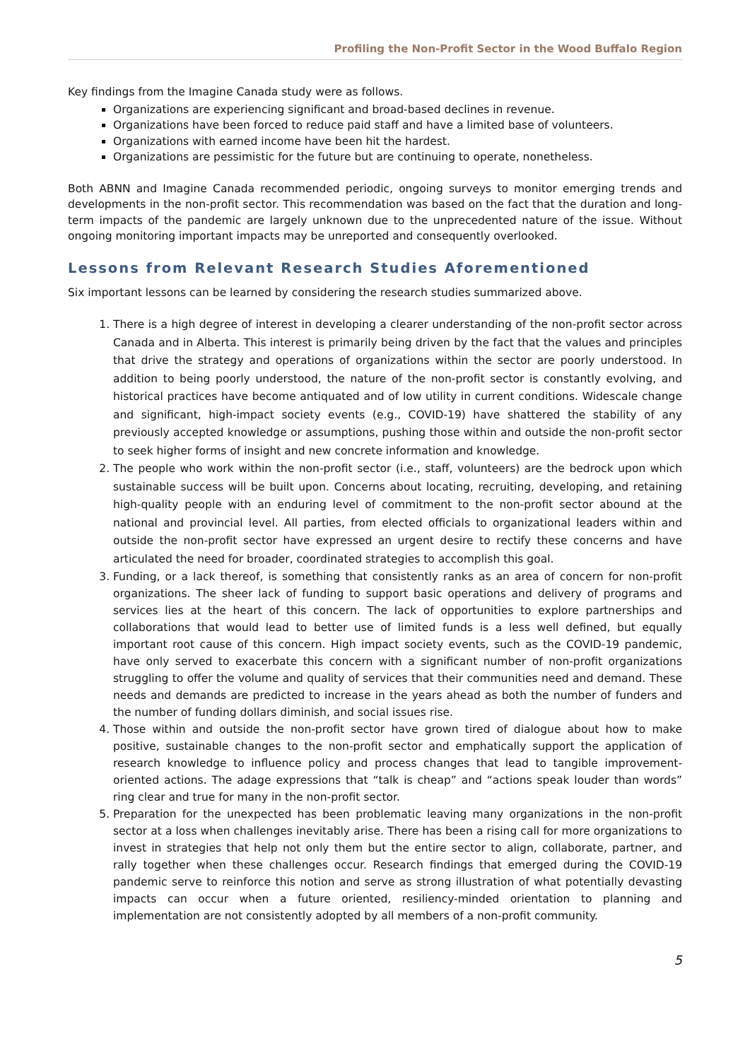Profiling the Non-Profit Sector in the Wood Buffalo Region
Key findings from the Imagine Canada study were as follows.
Organizations are experiencing significant and broad-based declines in revenue.
Organizations have been forced to reduce paid staff and have a limited base of volunteers.
Organizations with earned income have been hit the hardest.
Organizations are pessimistic for the future but are continuing to operate, nonetheless.
Both ABNN and Imagine Canada recommended periodic, ongoing surveys to monitor emerging trends and developments in the non-profit sector. This recommendation was based on the fact that the duration and long-term impacts of the pandemic are largely unknown due to the unprecedented nature of the issue. Without ongoing monitoring important impacts may be unreported and consequently overlooked.
Lessons from Relevant Research Studies Aforementioned
Six important lessons can be learned by considering the research studies summarized above.
1. There is a high degree of interest in developing a clearer understanding of the non-profit sector across Canada and in Alberta. This interest is primarily being driven by the fact that the values and principles that drive the strategy and operations of organizations within the sector are poorly understood. In addition to being poorly understood, the nature of the non-profit sector is constantly evolving, and historical practices have become antiquated and of low utility in current conditions. Widescale change and significant, high-impact society events (e.g., COVID-19) have shattered the stability of any previously accepted knowledge or assumptions, pushing those within and outside the non-profit sector to seek higher forms of insight and new concrete information and knowledge.
2. The people who work within the non-profit sector (i.e., staff, volunteers) are the bedrock upon which sustainable success will be built upon. Concerns about locating, recruiting, developing, and retaining high-quality people with an enduring level of commitment to the non-profit sector abound at the national and provincial level. All parties, from elected officials to organizational leaders within and outside the non-profit sector have expressed an urgent desire to rectify these concerns and have articulated the need for broader, coordinated strategies to accomplish this goal.
3. Funding, or a lack thereof, is something that consistently ranks as an area of concern for non-profit organizations. The sheer lack of funding to support basic operations and delivery of programs and services lies at the heart of this concern. The lack of opportunities to explore partnerships and collaborations that would lead to better use of limited funds is a less well defined, but equally important root cause of this concern. High impact society events, such as the COVID-19 pandemic, have only served to exacerbate this concern with a significant number of non-profit organizations struggling to offer the volume and quality of services that their communities need and demand. These needs and demands are predicted to increase in the years ahead as both the number of funders and the number of funding dollars diminish, and social issues rise.
4. Those within and outside the non-profit sector have grown tired of dialogue about how to make positive, sustainable changes to the non-profit sector and emphatically support the application of research knowledge to influence policy and process changes that lead to tangible improvement-oriented actions. The adage expressions that “talk is cheap” and “actions speak louder than words” ring clear and true for many in the non-profit sector.
5. Preparation for the unexpected has been problematic leaving many organizations in the non-profit sector at a loss when challenges inevitably arise. There has been a rising call for more organizations to invest in strategies that help not only them but the entire sector to align, collaborate, partner, and rally together when these challenges occur. Research findings that emerged during the COVID-19 pandemic serve to reinforce this notion and serve as strong illustration of what potentially devasting impacts can occur when a future oriented, resiliency-minded orientation to planning and implementation are not consistently adopted by all members of a non-profit community.
5